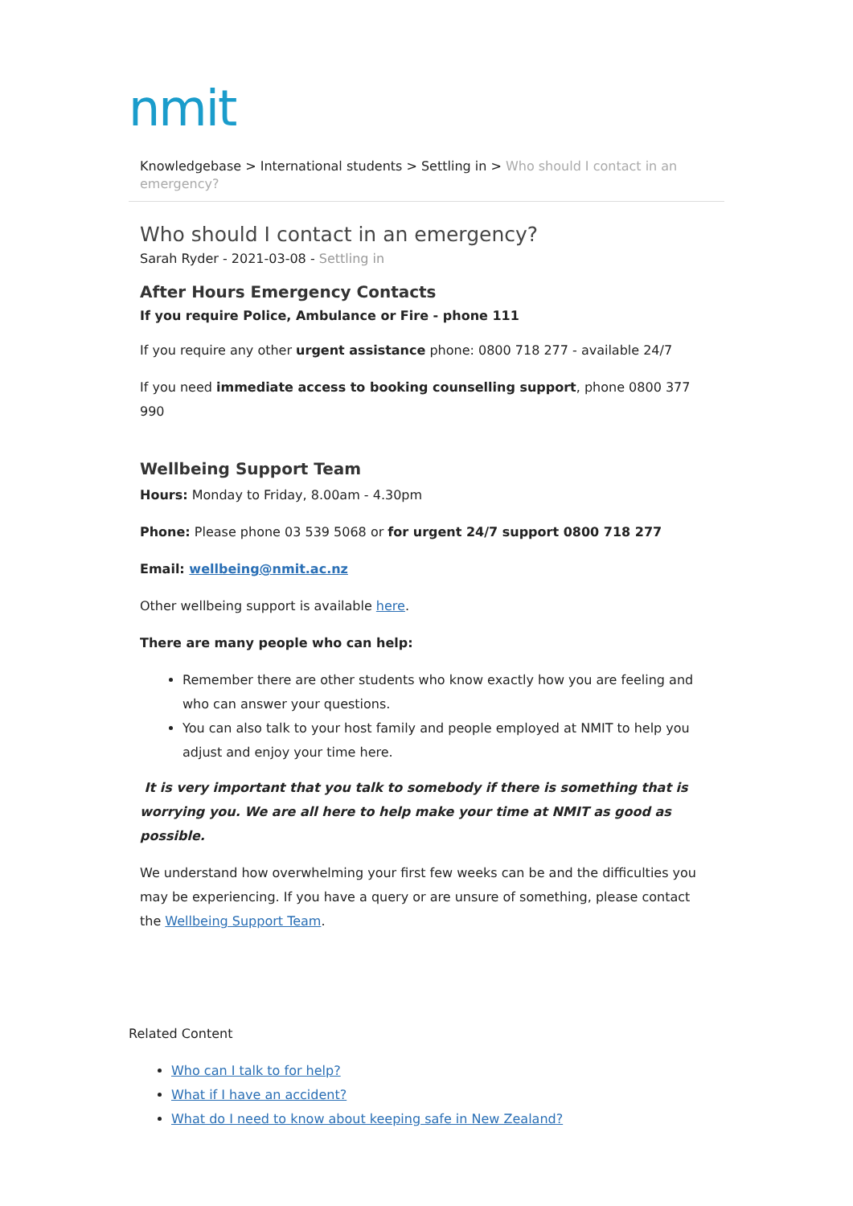nmit
Knowledgebase > International students > Settling in > Who should I contact in an emergency?
Who should I contact in an emergency?
Sarah Ryder - 2021-03-08 - Settling in
After Hours Emergency Contacts
If you require Police, Ambulance or Fire - phone 111
If you require any other urgent assistance phone: 0800 718 277 - available 24/7
If you need immediate access to booking counselling support, phone 0800 377 990
Wellbeing Support Team
Hours: Monday to Friday, 8.00am - 4.30pm
Phone: Please phone 03 539 5068 or for urgent 24/7 support 0800 718 277
Email: wellbeing@nmit.ac.nz
Other wellbeing support is available here.
There are many people who can help:
Remember there are other students who know exactly how you are feeling and who can answer your questions.
You can also talk to your host family and people employed at NMIT to help you adjust and enjoy your time here.
It is very important that you talk to somebody if there is something that is worrying you. We are all here to help make your time at NMIT as good as possible.
We understand how overwhelming your first few weeks can be and the difficulties you may be experiencing. If you have a query or are unsure of something, please contact the Wellbeing Support Team.
Related Content
Who can I talk to for help?
What if I have an accident?
What do I need to know about keeping safe in New Zealand?